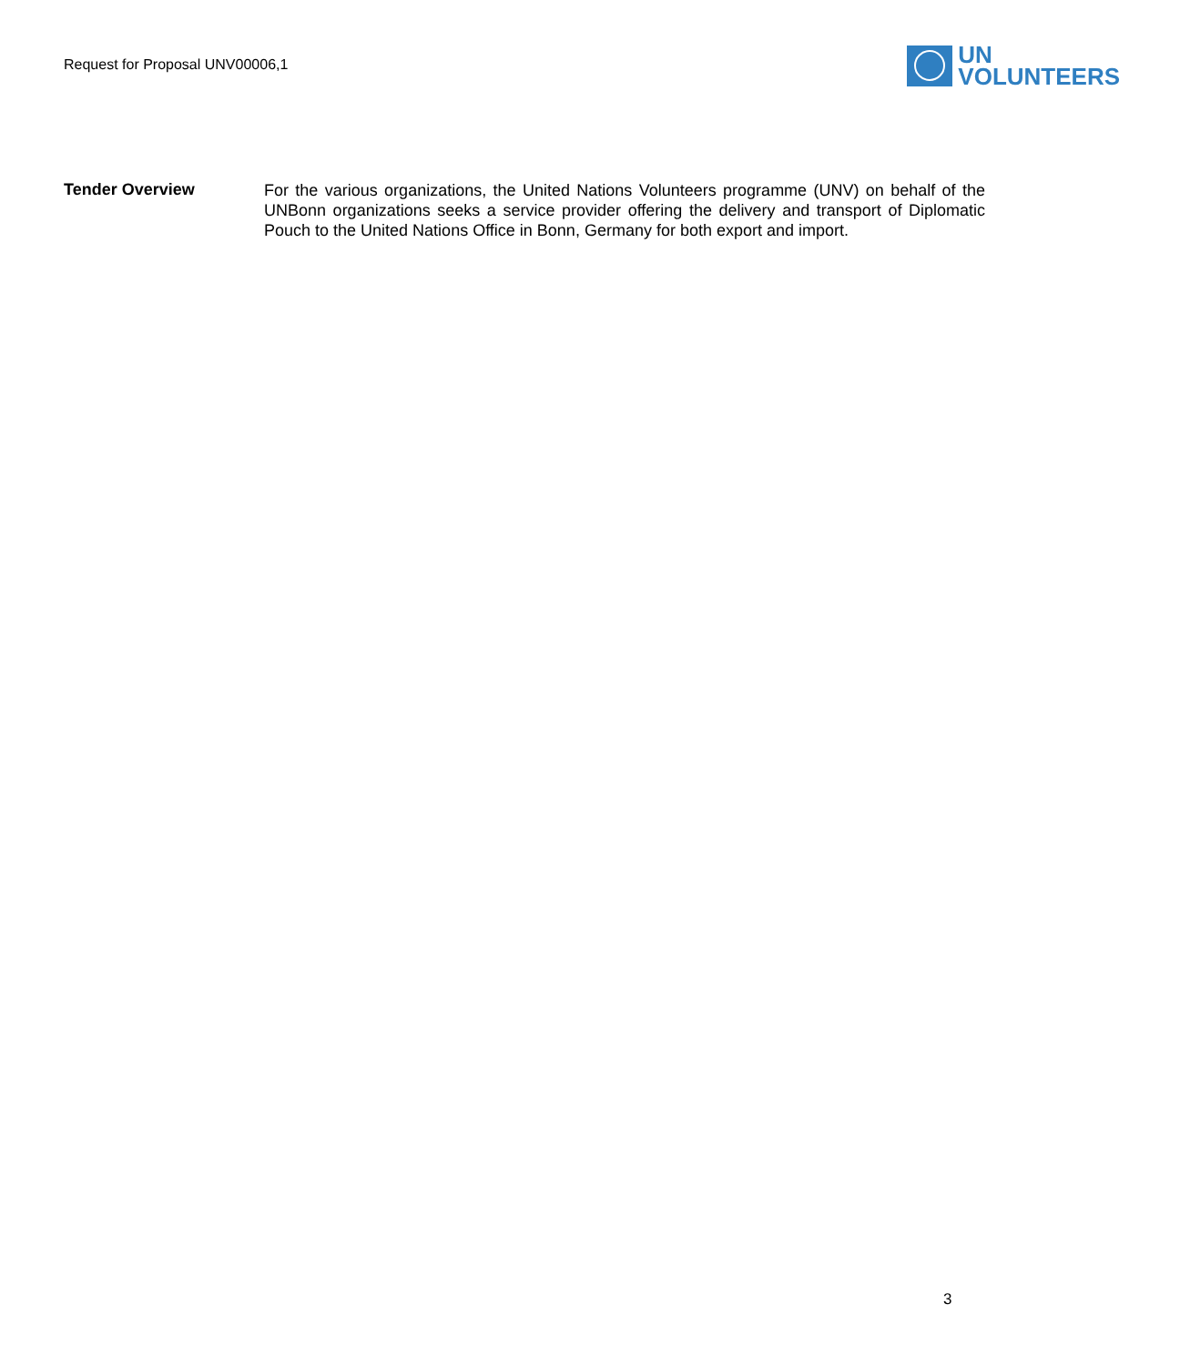Request for Proposal UNV00006,1
UN
VOLUNTEERS
Tender Overview
For the various organizations, the United Nations Volunteers programme (UNV) on behalf of the UNBonn organizations seeks a service provider offering the delivery and transport of Diplomatic Pouch to the United Nations Office in Bonn, Germany for both export and import.
3